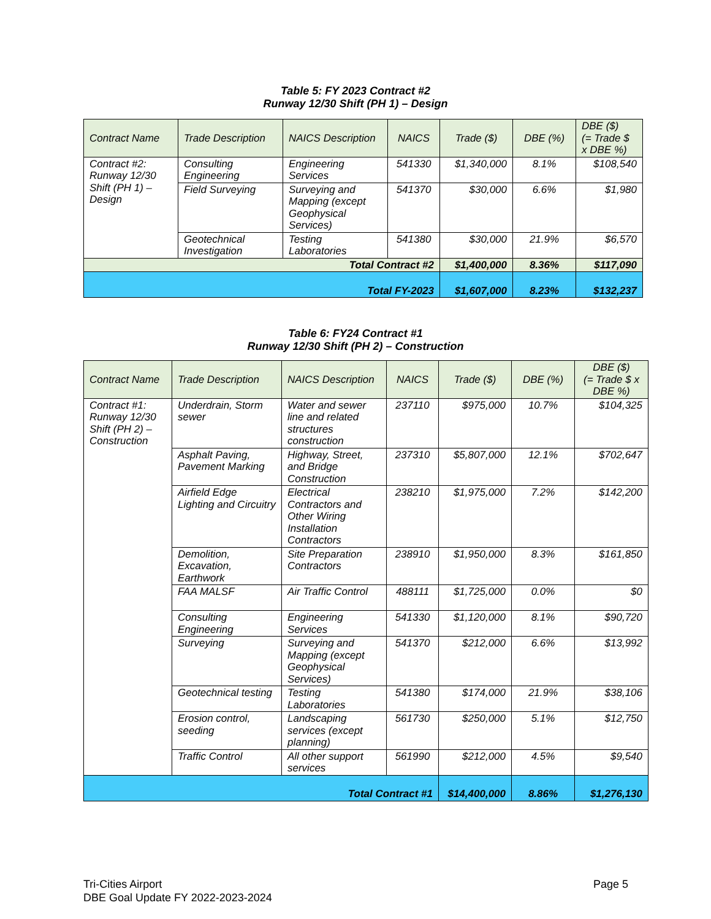Table 5: FY 2023 Contract #2
Runway 12/30 Shift (PH 1) – Design
| Contract Name | Trade Description | NAICS Description | NAICS | Trade ($) | DBE (%) | DBE ($) (= Trade $ x DBE %) |
| --- | --- | --- | --- | --- | --- | --- |
| Contract #2: Runway 12/30 Shift (PH 1) – Design | Consulting Engineering | Engineering Services | 541330 | $1,340,000 | 8.1% | $108,540 |
| | Field Surveying | Surveying and Mapping (except Geophysical Services) | 541370 | $30,000 | 6.6% | $1,980 |
| | Geotechnical Investigation | Testing Laboratories | 541380 | $30,000 | 21.9% | $6,570 |
| Total Contract #2 | | | | $1,400,000 | 8.36% | $117,090 |
| Total FY-2023 | | | | $1,607,000 | 8.23% | $132,237 |
Table 6: FY24 Contract #1
Runway 12/30 Shift (PH 2) – Construction
| Contract Name | Trade Description | NAICS Description | NAICS | Trade ($) | DBE (%) | DBE ($) (= Trade $ x DBE %) |
| --- | --- | --- | --- | --- | --- | --- |
| Contract #1: Runway 12/30 Shift (PH 2) – Construction | Underdrain, Storm sewer | Water and sewer line and related structures construction | 237110 | $975,000 | 10.7% | $104,325 |
| | Asphalt Paving, Pavement Marking | Highway, Street, and Bridge Construction | 237310 | $5,807,000 | 12.1% | $702,647 |
| | Airfield Edge Lighting and Circuitry | Electrical Contractors and Other Wiring Installation Contractors | 238210 | $1,975,000 | 7.2% | $142,200 |
| | Demolition, Excavation, Earthwork | Site Preparation Contractors | 238910 | $1,950,000 | 8.3% | $161,850 |
| | FAA MALSF | Air Traffic Control | 488111 | $1,725,000 | 0.0% | $0 |
| | Consulting Engineering | Engineering Services | 541330 | $1,120,000 | 8.1% | $90,720 |
| | Surveying | Surveying and Mapping (except Geophysical Services) | 541370 | $212,000 | 6.6% | $13,992 |
| | Geotechnical testing | Testing Laboratories | 541380 | $174,000 | 21.9% | $38,106 |
| | Erosion control, seeding | Landscaping services (except planning) | 561730 | $250,000 | 5.1% | $12,750 |
| | Traffic Control | All other support services | 561990 | $212,000 | 4.5% | $9,540 |
| Total Contract #1 | | | | $14,400,000 | 8.86% | $1,276,130 |
Page 5 Tri-Cities Airport
DBE Goal Update FY 2022-2023-2024